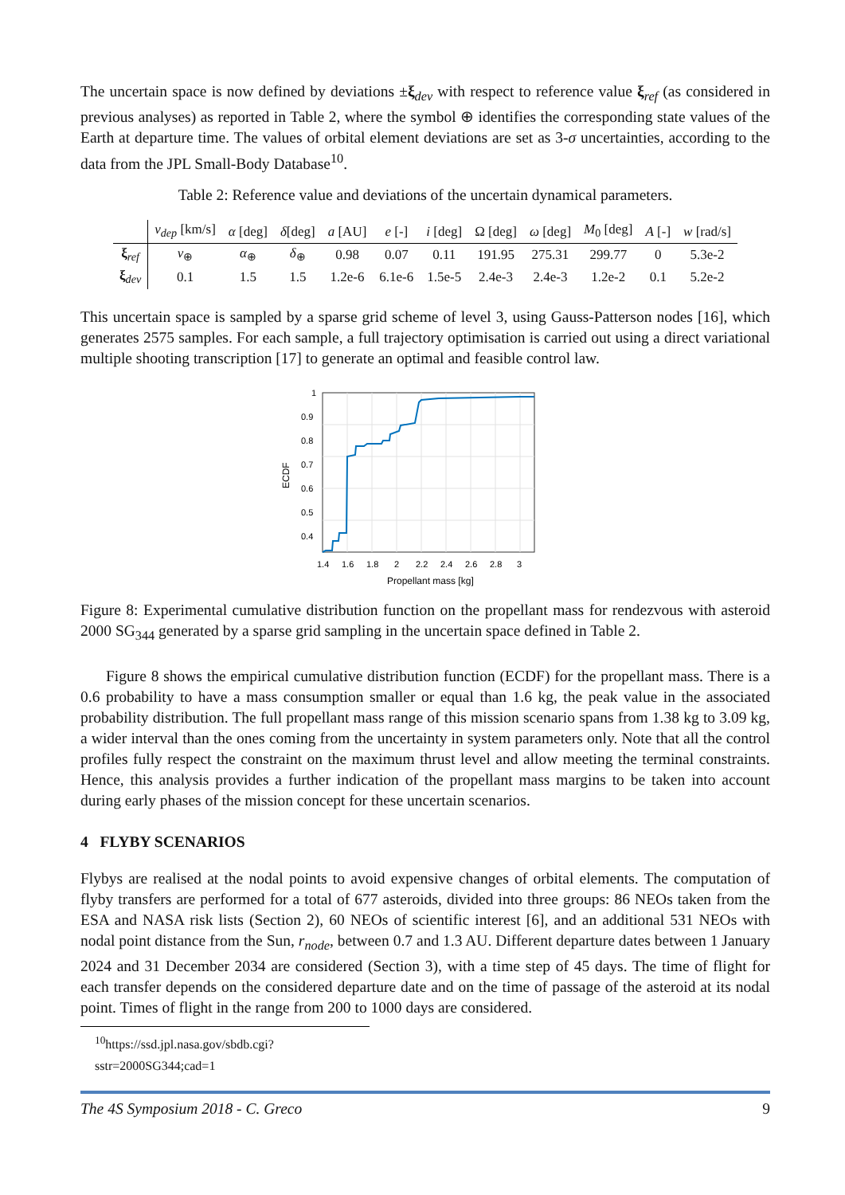The uncertain space is now defined by deviations ±ξ<sub>dev</sub> with respect to reference value ξ<sub>ref</sub> (as considered in previous analyses) as reported in Table 2, where the symbol ⊕ identifies the corresponding state values of the Earth at departure time. The values of orbital element deviations are set as 3-σ uncertainties, according to the data from the JPL Small-Body Database<sup>10</sup>.
Table 2: Reference value and deviations of the uncertain dynamical parameters.
| | v<sub>dep</sub> [km/s] | α [deg] | δ [deg] | a [AU] | e [-] | i [deg] | Ω [deg] | ω [deg] | M<sub>0</sub> [deg] | A [-] | w [rad/s] |
| --- | --- | --- | --- | --- | --- | --- | --- | --- | --- | --- | --- |
| ξ<sub>ref</sub> | v<sub>⊕</sub> | α<sub>⊕</sub> | δ<sub>⊕</sub> | 0.98 | 0.07 | 0.11 | 191.95 | 275.31 | 299.77 | 0 | 5.3e-2 |
| ξ<sub>dev</sub> | 0.1 | 1.5 | 1.5 | 1.2e-6 | 6.1e-6 | 1.5e-5 | 2.4e-3 | 2.4e-3 | 1.2e-2 | 0.1 | 5.2e-2 |
This uncertain space is sampled by a sparse grid scheme of level 3, using Gauss-Patterson nodes [16], which generates 2575 samples. For each sample, a full trajectory optimisation is carried out using a direct variational multiple shooting transcription [17] to generate an optimal and feasible control law.
1
0.9
0.8
0.7
0.6
0.5
0.4
1.4
1.6
1.8
2
2.2
2.4
2.6
2.8
3
Propellant mass [kg]
ECDF
Figure 8: Experimental cumulative distribution function on the propellant mass for rendezvous with asteroid 2000 SG<sub>344</sub> generated by a sparse grid sampling in the uncertain space defined in Table 2.
Figure 8 shows the empirical cumulative distribution function (ECDF) for the propellant mass. There is a 0.6 probability to have a mass consumption smaller or equal than 1.6 kg, the peak value in the associated probability distribution. The full propellant mass range of this mission scenario spans from 1.38 kg to 3.09 kg, a wider interval than the ones coming from the uncertainty in system parameters only. Note that all the control profiles fully respect the constraint on the maximum thrust level and allow meeting the terminal constraints. Hence, this analysis provides a further indication of the propellant mass margins to be taken into account during early phases of the mission concept for these uncertain scenarios.
4 FLYBY SCENARIOS
Flybys are realised at the nodal points to avoid expensive changes of orbital elements. The computation of flyby transfers are performed for a total of 677 asteroids, divided into three groups: 86 NEOs taken from the ESA and NASA risk lists (Section 2), 60 NEOs of scientific interest [6], and an additional 531 NEOs with nodal point distance from the Sun, r<sub>node</sub>, between 0.7 and 1.3 AU. Different departure dates between 1 January 2024 and 31 December 2034 are considered (Section 3), with a time step of 45 days. The time of flight for each transfer depends on the considered departure date and on the time of passage of the asteroid at its nodal point. Times of flight in the range from 200 to 1000 days are considered.
<sup>10</sup> https://ssd.jpl.nasa.gov/sbdb.cgi?sstr=2000SG344;cad=1
The 4S Symposium 2018 - C. Greco 9